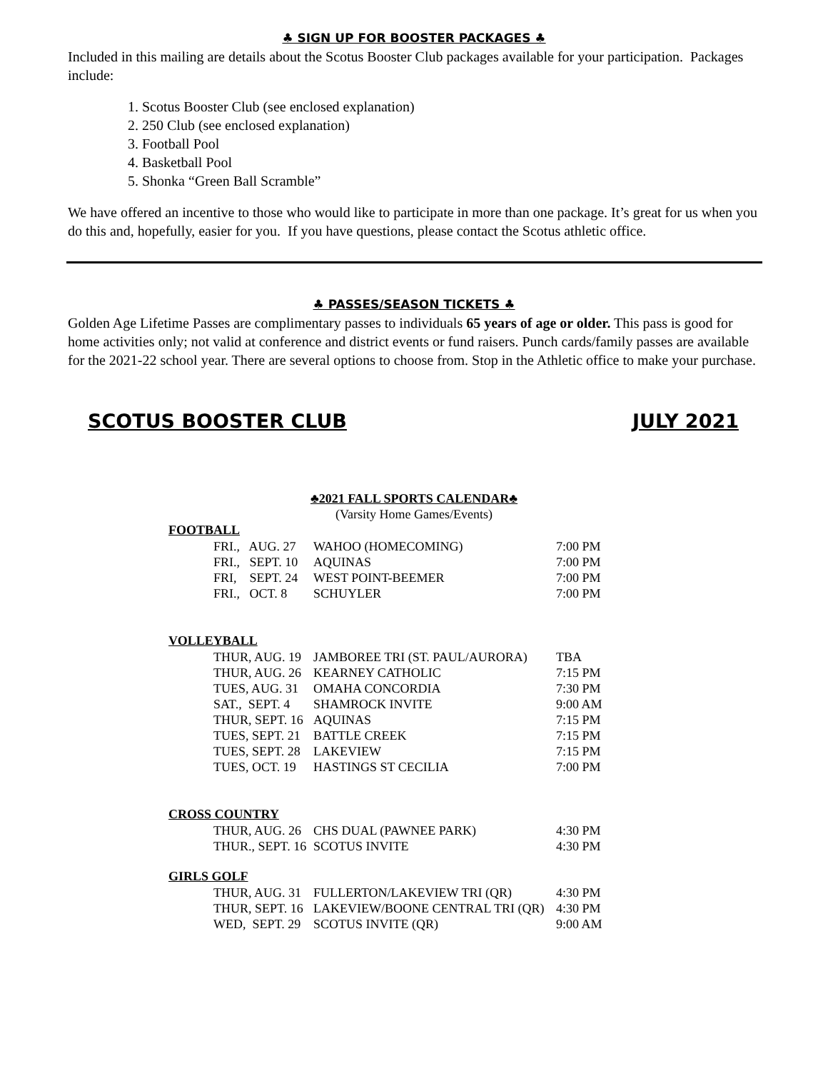♣ SIGN UP FOR BOOSTER PACKAGES ♣
Included in this mailing are details about the Scotus Booster Club packages available for your participation. Packages include:
1. Scotus Booster Club (see enclosed explanation)
2. 250 Club (see enclosed explanation)
3. Football Pool
4. Basketball Pool
5. Shonka “Green Ball Scramble”
We have offered an incentive to those who would like to participate in more than one package. It’s great for us when you do this and, hopefully, easier for you. If you have questions, please contact the Scotus athletic office.
♣ PASSES/SEASON TICKETS ♣
Golden Age Lifetime Passes are complimentary passes to individuals 65 years of age or older. This pass is good for home activities only; not valid at conference and district events or fund raisers. Punch cards/family passes are available for the 2021-22 school year. There are several options to choose from. Stop in the Athletic office to make your purchase.
SCOTUS BOOSTER CLUB JULY 2021
♣2021 FALL SPORTS CALENDAR♣
(Varsity Home Games/Events)
| FOOTBALL | | | |
| --- | --- | --- | --- |
| | FRI., AUG. 27 | WAHOO (HOMECOMING) | 7:00 PM |
| | FRI., SEPT. 10 | AQUINAS | 7:00 PM |
| | FRI, SEPT. 24 | WEST POINT-BEEMER | 7:00 PM |
| | FRI., OCT. 8 | SCHUYLER | 7:00 PM |
| VOLLEYBALL | | | |
| | THUR, AUG. 19 | JAMBOREE TRI (ST. PAUL/AURORA) | TBA |
| | THUR, AUG. 26 | KEARNEY CATHOLIC | 7:15 PM |
| | TUES, AUG. 31 | OMAHA CONCORDIA | 7:30 PM |
| | SAT., SEPT. 4 | SHAMROCK INVITE | 9:00 AM |
| | THUR, SEPT. 16 | AQUINAS | 7:15 PM |
| | TUES, SEPT. 21 | BATTLE CREEK | 7:15 PM |
| | TUES, SEPT. 28 | LAKEVIEW | 7:15 PM |
| | TUES, OCT. 19 | HASTINGS ST CECILIA | 7:00 PM |
| CROSS COUNTRY | | | |
| | THUR, AUG. 26 | CHS DUAL (PAWNEE PARK) | 4:30 PM |
| | THUR., SEPT. 16 | SCOTUS INVITE | 4:30 PM |
| GIRLS GOLF | | | |
| | THUR, AUG. 31 | FULLERTON/LAKEVIEW TRI (QR) | 4:30 PM |
| | THUR, SEPT. 16 | LAKEVIEW/BOONE CENTRAL TRI (QR) | 4:30 PM |
| | WED, SEPT. 29 | SCOTUS INVITE (QR) | 9:00 AM |